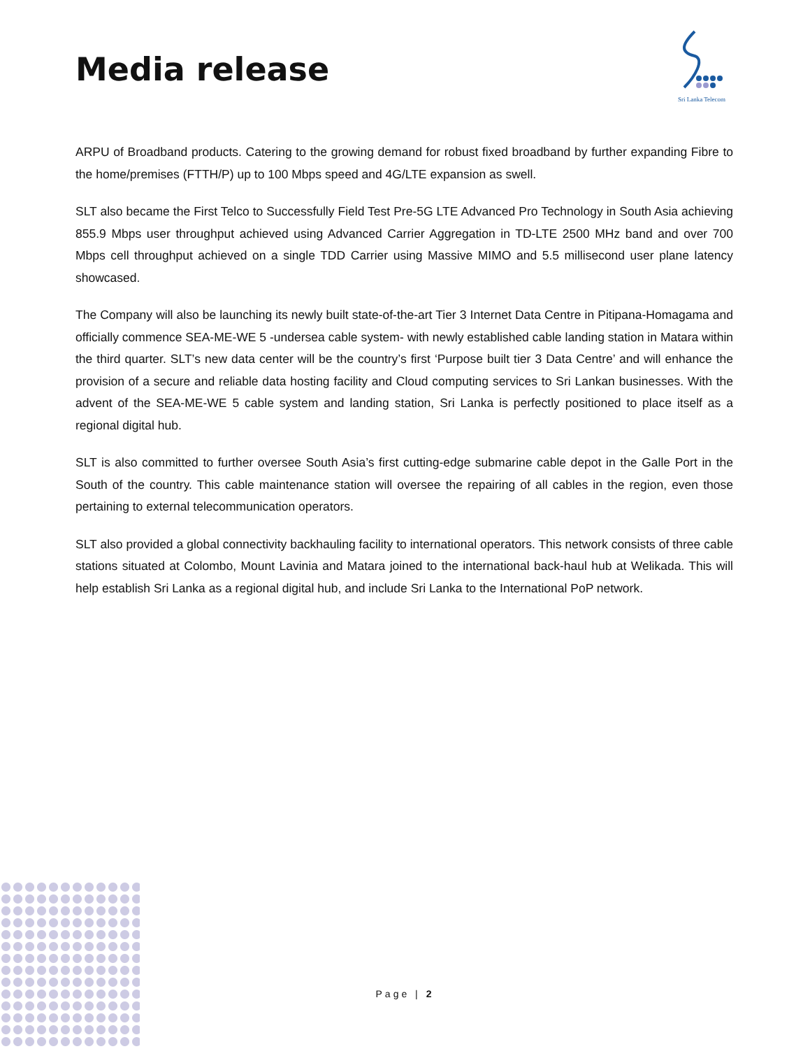Media release
Sri Lanka Telecom
ARPU of Broadband products. Catering to the growing demand for robust fixed broadband by further expanding Fibre to the home/premises (FTTH/P) up to 100 Mbps speed and 4G/LTE expansion as swell.
SLT also became the First Telco to Successfully Field Test Pre-5G LTE Advanced Pro Technology in South Asia achieving 855.9 Mbps user throughput achieved using Advanced Carrier Aggregation in TD-LTE 2500 MHz band and over 700 Mbps cell throughput achieved on a single TDD Carrier using Massive MIMO and 5.5 millisecond user plane latency showcased.
The Company will also be launching its newly built state-of-the-art Tier 3 Internet Data Centre in Pitipana-Homagama and officially commence SEA-ME-WE 5 -undersea cable system- with newly established cable landing station in Matara within the third quarter. SLT’s new data center will be the country’s first ‘Purpose built tier 3 Data Centre’ and will enhance the provision of a secure and reliable data hosting facility and Cloud computing services to Sri Lankan businesses. With the advent of the SEA-ME-WE 5 cable system and landing station, Sri Lanka is perfectly positioned to place itself as a regional digital hub.
SLT is also committed to further oversee South Asia’s first cutting-edge submarine cable depot in the Galle Port in the South of the country. This cable maintenance station will oversee the repairing of all cables in the region, even those pertaining to external telecommunication operators.
SLT also provided a global connectivity backhauling facility to international operators. This network consists of three cable stations situated at Colombo, Mount Lavinia and Matara joined to the international back-haul hub at Welikada. This will help establish Sri Lanka as a regional digital hub, and include Sri Lanka to the International PoP network.
Page | 2